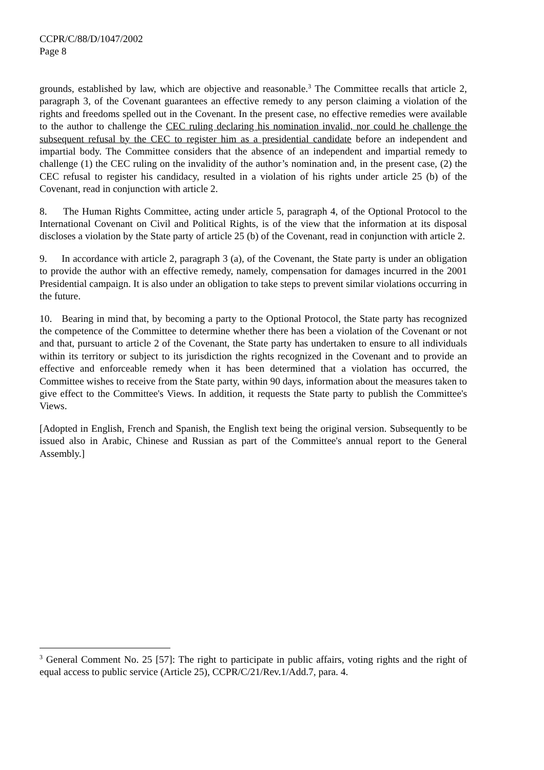CCPR/C/88/D/1047/2002
Page 8
grounds, established by law, which are objective and reasonable.<sup>3</sup> The Committee recalls that article 2, paragraph 3, of the Covenant guarantees an effective remedy to any person claiming a violation of the rights and freedoms spelled out in the Covenant. In the present case, no effective remedies were available to the author to challenge the CEC ruling declaring his nomination invalid, nor could he challenge the subsequent refusal by the CEC to register him as a presidential candidate before an independent and impartial body. The Committee considers that the absence of an independent and impartial remedy to challenge (1) the CEC ruling on the invalidity of the author’s nomination and, in the present case, (2) the CEC refusal to register his candidacy, resulted in a violation of his rights under article 25 (b) of the Covenant, read in conjunction with article 2.
8. The Human Rights Committee, acting under article 5, paragraph 4, of the Optional Protocol to the International Covenant on Civil and Political Rights, is of the view that the information at its disposal discloses a violation by the State party of article 25 (b) of the Covenant, read in conjunction with article 2.
9. In accordance with article 2, paragraph 3 (a), of the Covenant, the State party is under an obligation to provide the author with an effective remedy, namely, compensation for damages incurred in the 2001 Presidential campaign. It is also under an obligation to take steps to prevent similar violations occurring in the future.
10. Bearing in mind that, by becoming a party to the Optional Protocol, the State party has recognized the competence of the Committee to determine whether there has been a violation of the Covenant or not and that, pursuant to article 2 of the Covenant, the State party has undertaken to ensure to all individuals within its territory or subject to its jurisdiction the rights recognized in the Covenant and to provide an effective and enforceable remedy when it has been determined that a violation has occurred, the Committee wishes to receive from the State party, within 90 days, information about the measures taken to give effect to the Committee's Views. In addition, it requests the State party to publish the Committee's Views.
[Adopted in English, French and Spanish, the English text being the original version. Subsequently to be issued also in Arabic, Chinese and Russian as part of the Committee's annual report to the General Assembly.]
<sup>3</sup> General Comment No. 25 [57]: The right to participate in public affairs, voting rights and the right of equal access to public service (Article 25), CCPR/C/21/Rev.1/Add.7, para. 4.